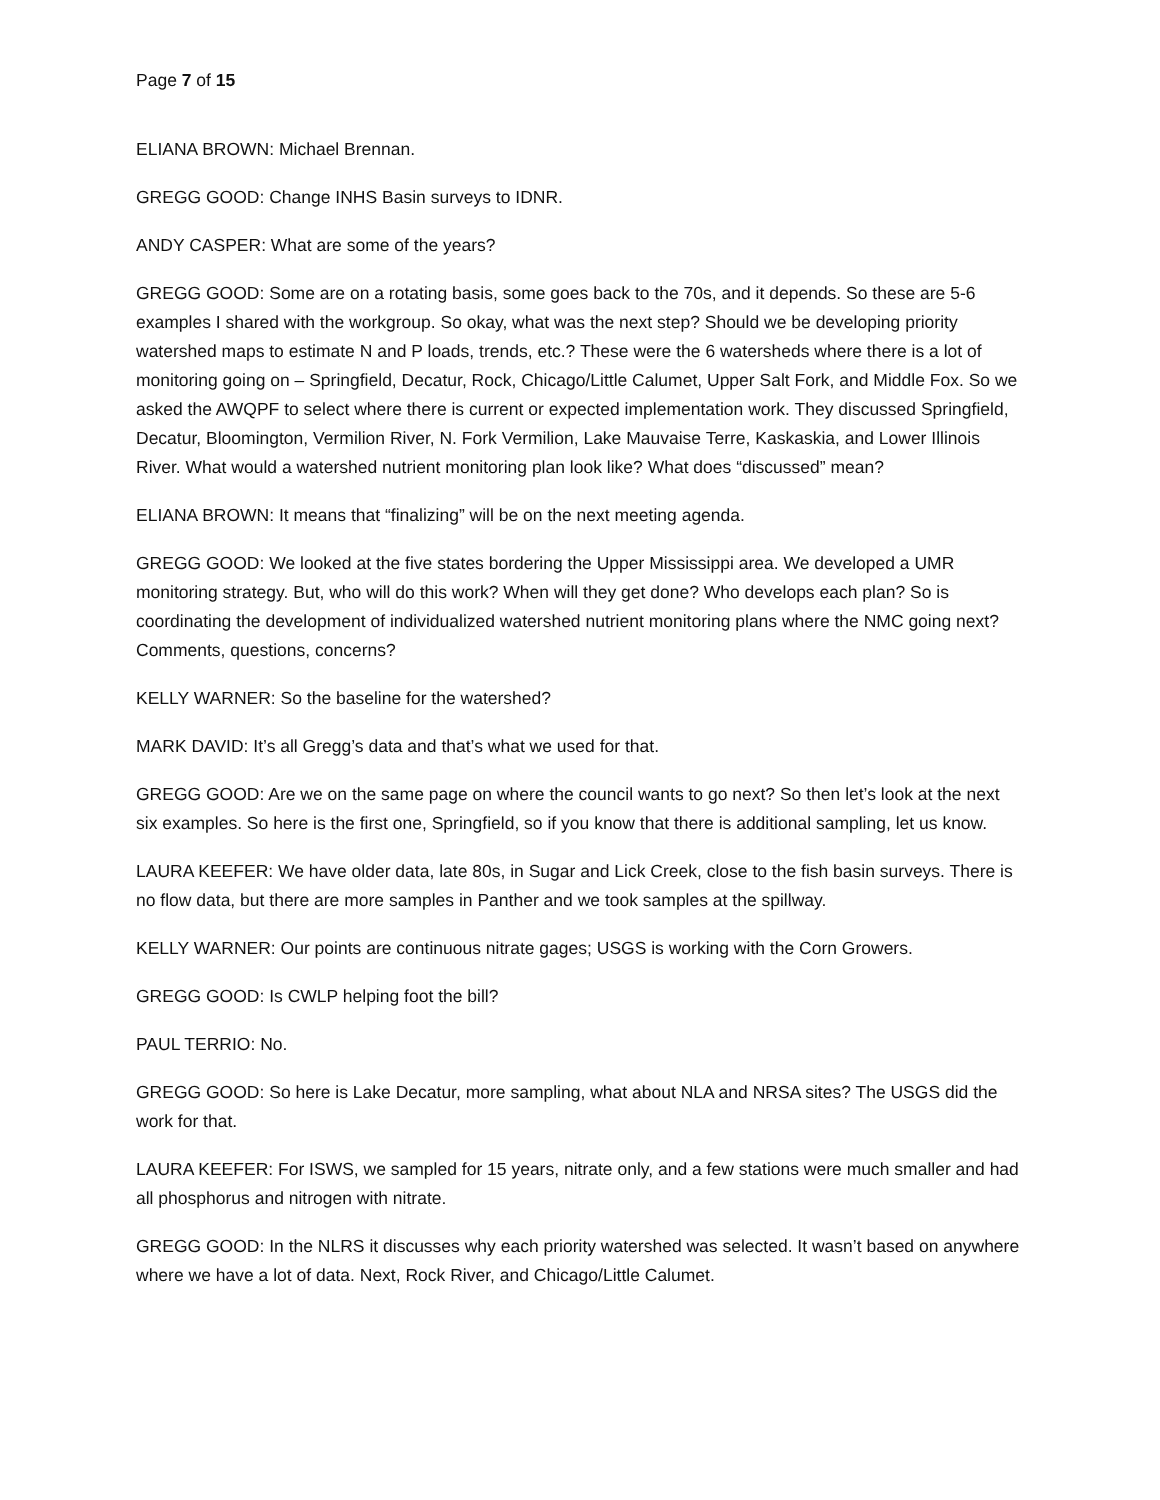Page 7 of 15
ELIANA BROWN: Michael Brennan.
GREGG GOOD: Change INHS Basin surveys to IDNR.
ANDY CASPER: What are some of the years?
GREGG GOOD: Some are on a rotating basis, some goes back to the 70s, and it depends. So these are 5-6 examples I shared with the workgroup. So okay, what was the next step? Should we be developing priority watershed maps to estimate N and P loads, trends, etc.? These were the 6 watersheds where there is a lot of monitoring going on – Springfield, Decatur, Rock, Chicago/Little Calumet, Upper Salt Fork, and Middle Fox. So we asked the AWQPF to select where there is current or expected implementation work. They discussed Springfield, Decatur, Bloomington, Vermilion River, N. Fork Vermilion, Lake Mauvaise Terre, Kaskaskia, and Lower Illinois River. What would a watershed nutrient monitoring plan look like? What does “discussed” mean?
ELIANA BROWN: It means that “finalizing” will be on the next meeting agenda.
GREGG GOOD: We looked at the five states bordering the Upper Mississippi area. We developed a UMR monitoring strategy. But, who will do this work? When will they get done? Who develops each plan? So is coordinating the development of individualized watershed nutrient monitoring plans where the NMC going next? Comments, questions, concerns?
KELLY WARNER: So the baseline for the watershed?
MARK DAVID: It’s all Gregg’s data and that’s what we used for that.
GREGG GOOD: Are we on the same page on where the council wants to go next? So then let’s look at the next six examples. So here is the first one, Springfield, so if you know that there is additional sampling, let us know.
LAURA KEEFER: We have older data, late 80s, in Sugar and Lick Creek, close to the fish basin surveys. There is no flow data, but there are more samples in Panther and we took samples at the spillway.
KELLY WARNER: Our points are continuous nitrate gages; USGS is working with the Corn Growers.
GREGG GOOD: Is CWLP helping foot the bill?
PAUL TERRIO: No.
GREGG GOOD: So here is Lake Decatur, more sampling, what about NLA and NRSA sites? The USGS did the work for that.
LAURA KEEFER: For ISWS, we sampled for 15 years, nitrate only, and a few stations were much smaller and had all phosphorus and nitrogen with nitrate.
GREGG GOOD: In the NLRS it discusses why each priority watershed was selected. It wasn’t based on anywhere where we have a lot of data. Next, Rock River, and Chicago/Little Calumet.